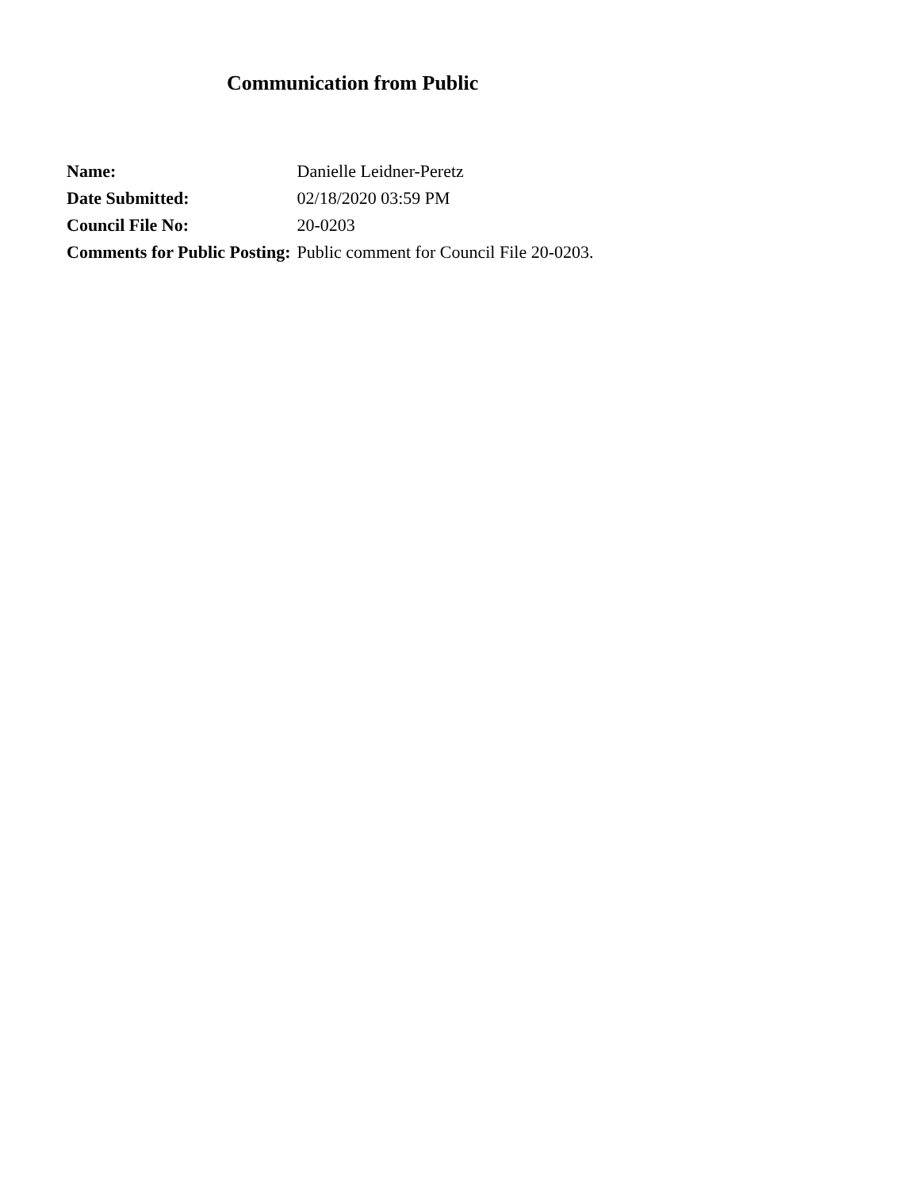Communication from Public
| Name: | Danielle Leidner-Peretz |
| Date Submitted: | 02/18/2020 03:59 PM |
| Council File No: | 20-0203 |
| Comments for Public Posting: | Public comment for Council File 20-0203. |